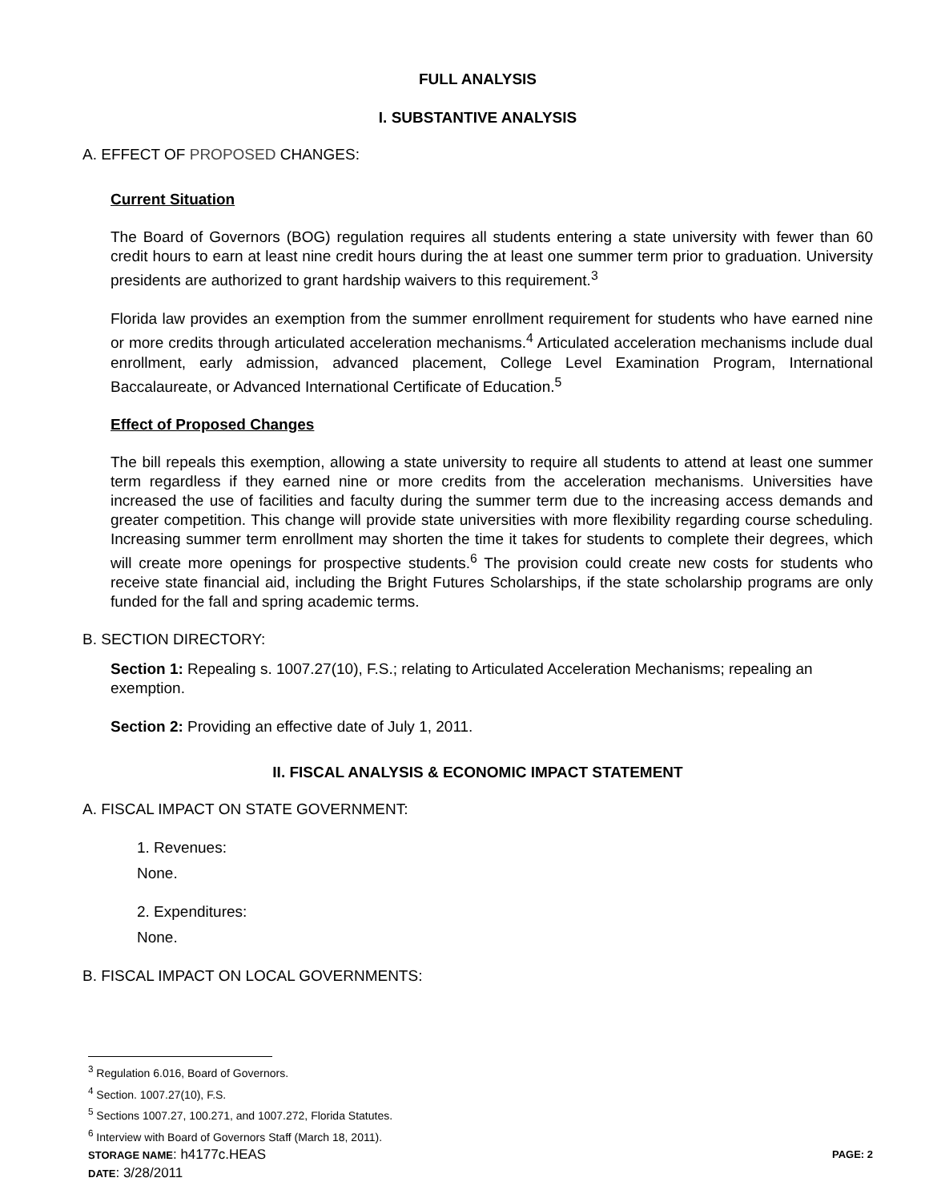FULL ANALYSIS
I. SUBSTANTIVE ANALYSIS
A. EFFECT OF PROPOSED CHANGES:
Current Situation
The Board of Governors (BOG) regulation requires all students entering a state university with fewer than 60 credit hours to earn at least nine credit hours during the at least one summer term prior to graduation. University presidents are authorized to grant hardship waivers to this requirement.<sup>3</sup>
Florida law provides an exemption from the summer enrollment requirement for students who have earned nine or more credits through articulated acceleration mechanisms.<sup>4</sup> Articulated acceleration mechanisms include dual enrollment, early admission, advanced placement, College Level Examination Program, International Baccalaureate, or Advanced International Certificate of Education.<sup>5</sup>
Effect of Proposed Changes
The bill repeals this exemption, allowing a state university to require all students to attend at least one summer term regardless if they earned nine or more credits from the acceleration mechanisms. Universities have increased the use of facilities and faculty during the summer term due to the increasing access demands and greater competition. This change will provide state universities with more flexibility regarding course scheduling. Increasing summer term enrollment may shorten the time it takes for students to complete their degrees, which will create more openings for prospective students.<sup>6</sup> The provision could create new costs for students who receive state financial aid, including the Bright Futures Scholarships, if the state scholarship programs are only funded for the fall and spring academic terms.
B. SECTION DIRECTORY:
Section 1: Repealing s. 1007.27(10), F.S.; relating to Articulated Acceleration Mechanisms; repealing an exemption.
Section 2: Providing an effective date of July 1, 2011.
II. FISCAL ANALYSIS & ECONOMIC IMPACT STATEMENT
A. FISCAL IMPACT ON STATE GOVERNMENT:
1. Revenues:
None.
2. Expenditures:
None.
B. FISCAL IMPACT ON LOCAL GOVERNMENTS:
<sup>3</sup> Regulation 6.016, Board of Governors.
<sup>4</sup> Section. 1007.27(10), F.S.
<sup>5</sup> Sections 1007.27, 100.271, and 1007.272, Florida Statutes.
<sup>6</sup> Interview with Board of Governors Staff (March 18, 2011).
STORAGE NAME: h4177c.HEAS PAGE: 2
DATE: 3/28/2011